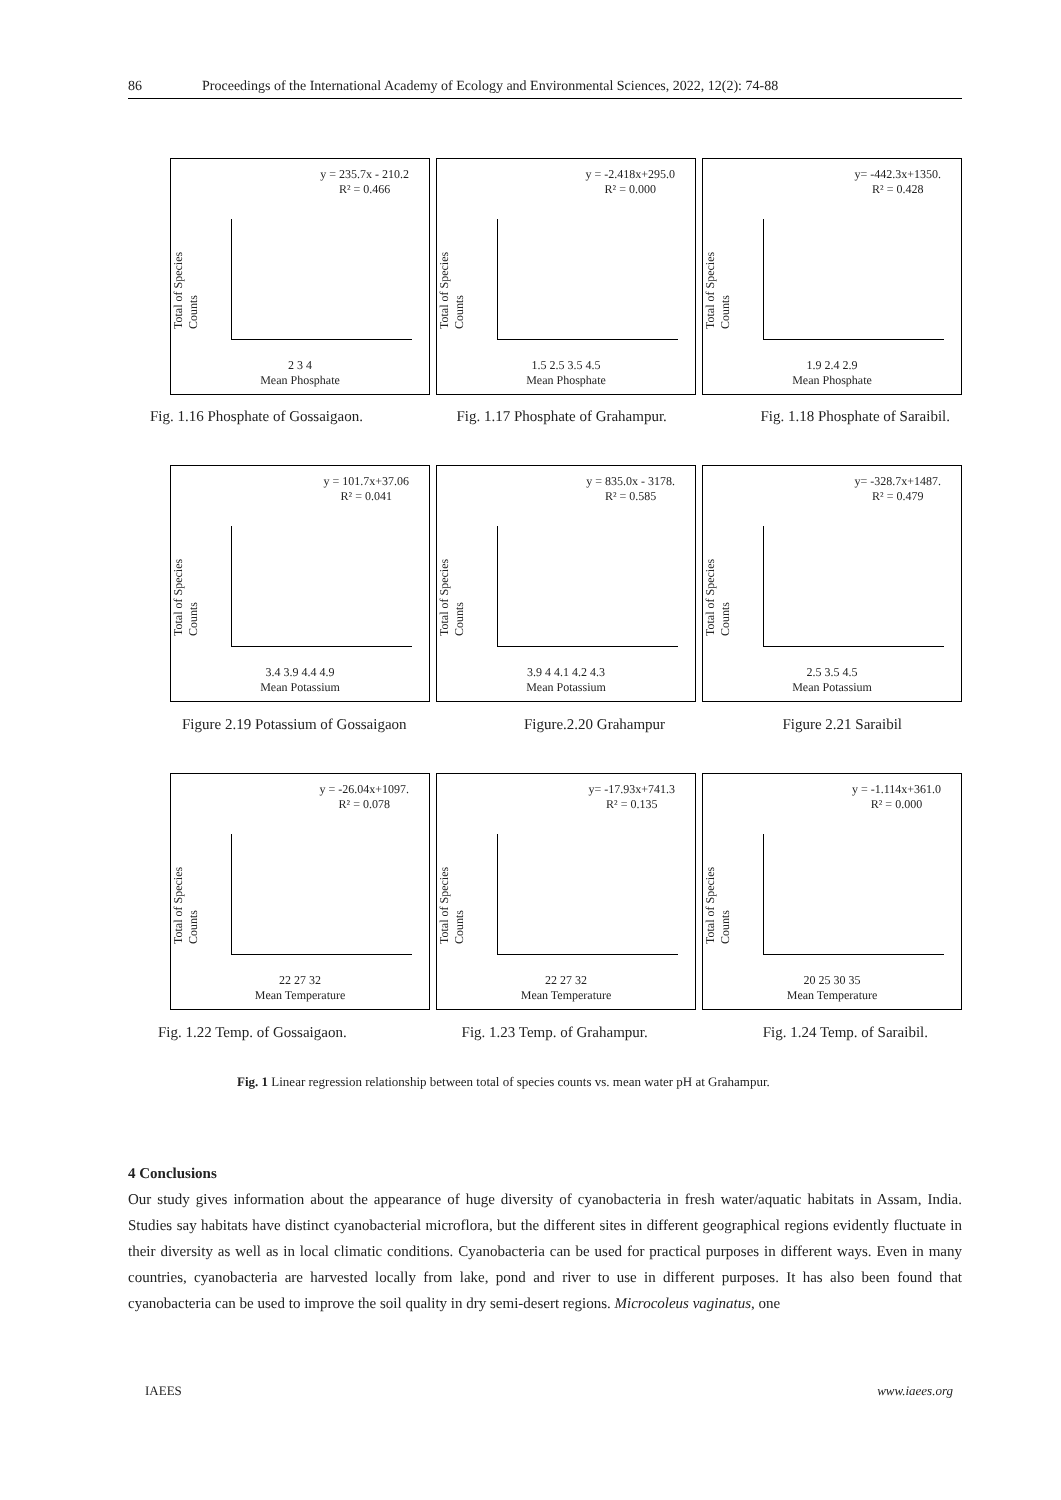86 Proceedings of the International Academy of Ecology and Environmental Sciences, 2022, 12(2): 74-88
y = 235.7x - 210.2
R² = 0.466
Total of Species Counts
2 3 4
Mean Phosphate
y = -2.418x+295.0
R² = 0.000
Total of Species Counts
1.5 2.5 3.5 4.5
Mean Phosphate
y= -442.3x+1350.
R² = 0.428
Total of Species Counts
1.9 2.4 2.9
Mean Phosphate
Fig. 1.16 Phosphate of Gossaigaon. Fig. 1.17 Phosphate of Grahampur. Fig. 1.18 Phosphate of Saraibil.
y = 101.7x+37.06
R² = 0.041
Total of Species Counts
3.4 3.9 4.4 4.9
Mean Potassium
y = 835.0x - 3178.
R² = 0.585
Total of Species Counts
3.9 4 4.1 4.2 4.3
Mean Potassium
y= -328.7x+1487.
R² = 0.479
Total of Species Counts
2.5 3.5 4.5
Mean Potassium
Figure 2.19 Potassium of Gossaigaon Figure.2.20 Grahampur Figure 2.21 Saraibil
y = -26.04x+1097.
R² = 0.078
Total of Species Counts
22 27 32
Mean Temperature
y= -17.93x+741.3
R² = 0.135
Total of Species Counts
22 27 32
Mean Temperature
y = -1.114x+361.0
R² = 0.000
Total of Species Counts
20 25 30 35
Mean Temperature
Fig. 1.22 Temp. of Gossaigaon. Fig. 1.23 Temp. of Grahampur. Fig. 1.24 Temp. of Saraibil.
Fig. 1 Linear regression relationship between total of species counts vs. mean water pH at Grahampur.
4 Conclusions
Our study gives information about the appearance of huge diversity of cyanobacteria in fresh water/aquatic habitats in Assam, India. Studies say habitats have distinct cyanobacterial microflora, but the different sites in different geographical regions evidently fluctuate in their diversity as well as in local climatic conditions. Cyanobacteria can be used for practical purposes in different ways. Even in many countries, cyanobacteria are harvested locally from lake, pond and river to use in different purposes. It has also been found that cyanobacteria can be used to improve the soil quality in dry semi-desert regions. Microcoleus vaginatus, one
IAEES www.iaees.org